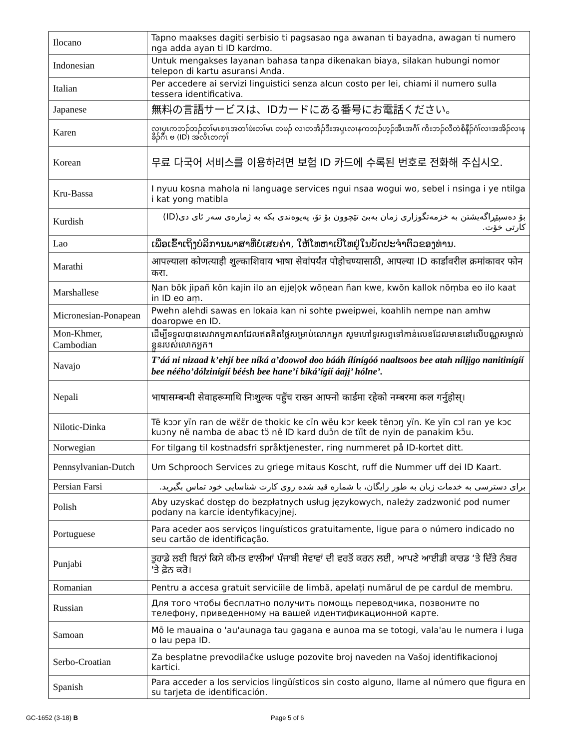| Ilocano | Tapno maakses dagiti serbisio ti pagsasao nga awanan ti bayadna, awagan ti numero nga adda ayan ti ID kardmo. |
| Indonesian | Untuk mengakses layanan bahasa tanpa dikenakan biaya, silakan hubungi nomor telepon di kartu asuransi Anda. |
| Italian | Per accedere ai servizi linguistici senza alcun costo per lei, chiami il numero sulla tessera identificativa. |
| Japanese | 無料の言語サービスは、IDカードにある番号にお電話ください。 |
| Karen | လၢပှၤကဘၣ်ဘၣ်တၢ်မၤစၢၤအတၢ်ဖံးတၢ်မၤ တဖၣ် လၢတအိၣ်ဒီးအပှ့ၤလၢနကဘၣ်ဟ့ၣ်အီၤအဂီၢ် ကိးဘၣ်လီတဲစိနီၣ်ဂံၢ်လၢအအိၣ်လၢနခိၣ်ဂီၤ ဗ (ID) အလိၤတက့ၢ် |
| Korean | 무료 다국어 서비스를 이용하려면 보험 ID 카드에 수록된 번호로 전화해 주십시오. |
| Kru-Bassa | I nyuu kosna mahola ni language services ngui nsaa wogui wo, sebel i nsinga i ye ntilga i kat yong matibla |
| Kurdish | بۆ دەسپێڕاگەیشتن بە خزمەتگوزاری زمان بەبێ تێچوون بۆ تۆ، پەیوەندی بکە بە ژمارەی سەر ئای دی(ID) کارتی خۆت. |
| Lao | ເພື່ອເຂົ້າເຖິງບໍລິການພາສາທີ່ບໍ່ເສຍຄ່າ, ໃຫ້ໂທຫາເບີໂທຢູ່ໃນບັດປະຈຳຕົວຂອງທ່ານ. |
| Marathi | आपल्याला कोणत्याही शुल्काशिवाय भाषा सेवांपर्यंत पोहोचण्यासाठी, आपल्या ID कार्डावरील क्रमांकावर फोन करा. |
| Marshallese | Ṇan bōk jipañ kōn kajin ilo an ejjeļọk wōṇean ñan kwe, kwōn kallok nōṃba eo ilo kaat in ID eo aṃ. |
| Micronesian-Ponapean | Pwehn alehdi sawas en lokaia kan ni sohte pweipwei, koahlih nempe nan amhw doaropwe en ID. |
| Mon-Khmer, Cambodian | ដើម្បីទទួលបានសេវាកម្មភាសាដែលឥតគិតថ្លៃសម្រាប់លោកអ្នក សូមហៅទូរសព្ទទៅកាន់លេខដែលមាននៅលើបណ្ណសម្គាល់ខ្លួនរបស់លោកអ្នក។ |
| Navajo | T’áá ni nizaad k’ehjí bee níká a’doowoł doo bááh ílínígóó naaltsoos bee atah nílįįgo nanitinígíí bee nééhoʼdólzinígíí béésh bee hane’í biká’ígíí áajį’ hólne’. |
| Nepali | भाषासम्बन्धी सेवाहरूमाथि निःशुल्क पहुँच राख्न आफ्नो कार्डमा रहेको नम्बरमा कल गर्नुहोस्। |
| Nilotic-Dinka | Të kɔɔr yïn ran de wɛ̈ɛ̈r de thokic ke cïn wëu kɔr keek tënɔŋ yïn. Ke yïn cɔl ran ye kɔc kuɔny në namba de abac tɔ̈ në ID kard duɔ̈n de tïït de nyin de panakim kɔ̈u. |
| Norwegian | For tilgang til kostnadsfri språktjenester, ring nummeret på ID-kortet ditt. |
| Pennsylvanian-Dutch | Um Schprooch Services zu griege mitaus Koscht, ruff die Nummer uff dei ID Kaart. |
| Persian Farsi | برای دسترسی به خدمات زبان به طور رایگان، با شماره قید شده روی کارت شناسایی خود تماس بگیرید. |
| Polish | Aby uzyskać dostęp do bezpłatnych usług językowych, należy zadzwonić pod numer podany na karcie identyfikacyjnej. |
| Portuguese | Para aceder aos serviços linguísticos gratuitamente, ligue para o número indicado no seu cartão de identificação. |
| Punjabi | ਤੁਹਾਡੇ ਲਈ ਬਿਨਾਂ ਕਿਸੇ ਕੀਮਤ ਵਾਲੀਆਂ ਪੰਜਾਬੀ ਸੇਵਾਵਾਂ ਦੀ ਵਰਤੋਂ ਕਰਨ ਲਈ, ਆਪਣੇ ਆਈਡੀ ਕਾਰਡ ‘ਤੇ ਦਿੱਤੇ ਨੰਬਰ 'ਤੇ ਫ਼ੋਨ ਕਰੋ। |
| Romanian | Pentru a accesa gratuit serviciile de limbă, apelați numărul de pe cardul de membru. |
| Russian | Для того чтобы бесплатно получить помощь переводчика, позвоните по телефону, приведенному на вашей идентификационной карте. |
| Samoan | Mō le mauaina o 'au'aunaga tau gagana e aunoa ma se totogi, vala'au le numera i luga o lau pepa ID. |
| Serbo-Croatian | Za besplatne prevodilačke usluge pozovite broj naveden na Vašoj identifikacionoj kartici. |
| Spanish | Para acceder a los servicios lingüísticos sin costo alguno, llame al número que figura en su tarjeta de identificación. |
GC-1652 (3-18) B Page 5 of 6